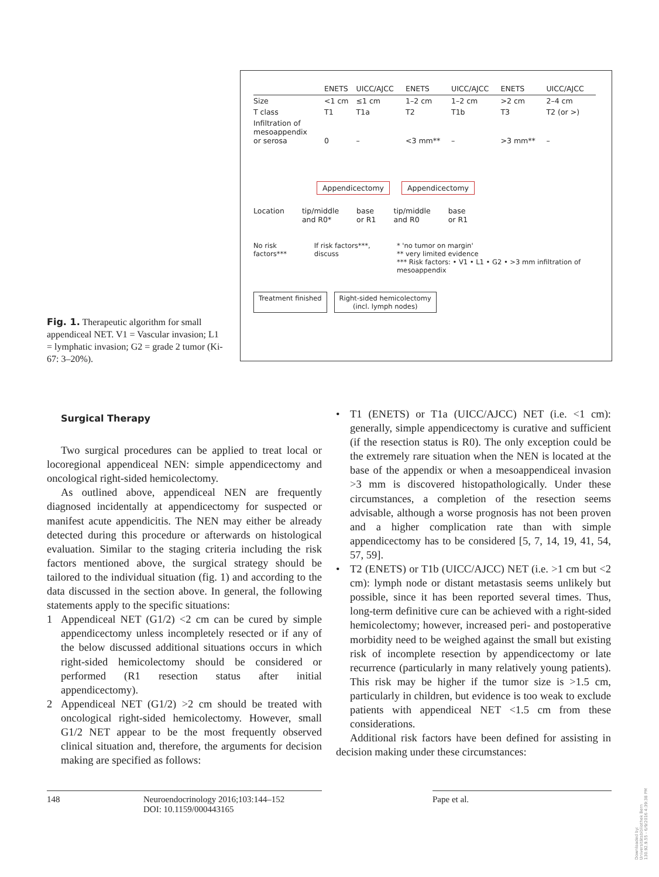Fig. 1. Therapeutic algorithm for small appendiceal NET. V1 = Vascular invasion; L1 = lymphatic invasion; G2 = grade 2 tumor (Ki-67: 3–20%).
| | ENETS | UICC/AJCC | ENETS | UICC/AJCC | ENETS | UICC/AJCC |
| --- | --- | --- | --- | --- | --- | --- |
| Size | <1 cm | ≤1 cm | 1–2 cm | 1–2 cm | >2 cm | 2–4 cm |
| T class | T1 | T1a | T2 | T1b | T3 | T2 (or >) |
| Infiltration of mesoappendix or serosa | 0 | – | <3 mm** | – | >3 mm** | – |
Appendicectomy Appendicectomy
Location tip/middle
and R0* base
or R1 tip/middle
and R0 base
or R1
No risk factors*** If risk factors***, discuss * 'no tumor on margin'
** very limited evidence
*** Risk factors: • V1 • L1 • G2 • >3 mm infiltration of mesoappendix
Treatment finished Right-sided hemicolectomy
(incl. lymph nodes)
Surgical Therapy
Two surgical procedures can be applied to treat local or locoregional appendiceal NEN: simple appendicectomy and oncological right-sided hemicolectomy.
As outlined above, appendiceal NEN are frequently diagnosed incidentally at appendicectomy for suspected or manifest acute appendicitis. The NEN may either be already detected during this procedure or afterwards on histological evaluation. Similar to the staging criteria including the risk factors mentioned above, the surgical strategy should be tailored to the individual situation (fig. 1) and according to the data discussed in the section above. In general, the following statements apply to the specific situations:
1 Appendiceal NET (G1/2) <2 cm can be cured by simple appendicectomy unless incompletely resected or if any of the below discussed additional situations occurs in which right-sided hemicolectomy should be considered or performed (R1 resection status after initial appendicectomy).
2 Appendiceal NET (G1/2) >2 cm should be treated with oncological right-sided hemicolectomy. However, small G1/2 NET appear to be the most frequently observed clinical situation and, therefore, the arguments for decision making are specified as follows:
• T1 (ENETS) or T1a (UICC/AJCC) NET (i.e. <1 cm): generally, simple appendicectomy is curative and sufficient (if the resection status is R0). The only exception could be the extremely rare situation when the NEN is located at the base of the appendix or when a mesoappendiceal invasion >3 mm is discovered histopathologically. Under these circumstances, a completion of the resection seems advisable, although a worse prognosis has not been proven and a higher complication rate than with simple appendicectomy has to be considered [5, 7, 14, 19, 41, 54, 57, 59].
• T2 (ENETS) or T1b (UICC/AJCC) NET (i.e. >1 cm but <2 cm): lymph node or distant metastasis seems unlikely but possible, since it has been reported several times. Thus, long-term definitive cure can be achieved with a right-sided hemicolectomy; however, increased peri- and postoperative morbidity need to be weighed against the small but existing risk of incomplete resection by appendicectomy or late recurrence (particularly in many relatively young patients). This risk may be higher if the tumor size is >1.5 cm, particularly in children, but evidence is too weak to exclude patients with appendiceal NET <1.5 cm from these considerations.
Additional risk factors have been defined for assisting in decision making under these circumstances:
148 Neuroendocrinology 2016;103:144–152
DOI: 10.1159/000443165 Pape et al.
Downloaded by:
Universitätsbibliothek Bern
130.92.9.55 - 6/9/2016 4:39:38 PM